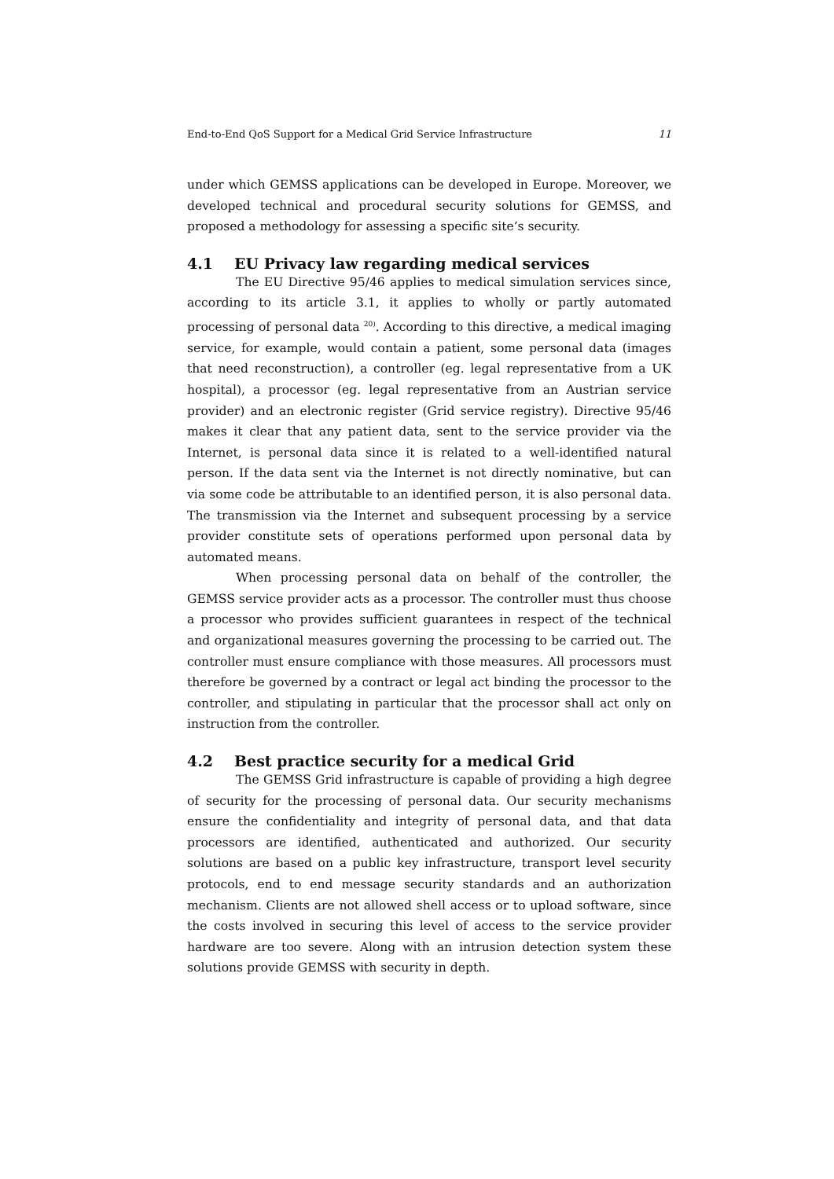End-to-End QoS Support for a Medical Grid Service Infrastructure 11
under which GEMSS applications can be developed in Europe. Moreover, we developed technical and procedural security solutions for GEMSS, and proposed a methodology for assessing a specific site’s security.
4.1 EU Privacy law regarding medical services
The EU Directive 95/46 applies to medical simulation services since, according to its article 3.1, it applies to wholly or partly automated processing of personal data <sup>20)</sup>. According to this directive, a medical imaging service, for example, would contain a patient, some personal data (images that need reconstruction), a controller (eg. legal representative from a UK hospital), a processor (eg. legal representative from an Austrian service provider) and an electronic register (Grid service registry). Directive 95/46 makes it clear that any patient data, sent to the service provider via the Internet, is personal data since it is related to a well-identified natural person. If the data sent via the Internet is not directly nominative, but can via some code be attributable to an identified person, it is also personal data. The transmission via the Internet and subsequent processing by a service provider constitute sets of operations performed upon personal data by automated means.
When processing personal data on behalf of the controller, the GEMSS service provider acts as a processor. The controller must thus choose a processor who provides sufficient guarantees in respect of the technical and organizational measures governing the processing to be carried out. The controller must ensure compliance with those measures. All processors must therefore be governed by a contract or legal act binding the processor to the controller, and stipulating in particular that the processor shall act only on instruction from the controller.
4.2 Best practice security for a medical Grid
The GEMSS Grid infrastructure is capable of providing a high degree of security for the processing of personal data. Our security mechanisms ensure the confidentiality and integrity of personal data, and that data processors are identified, authenticated and authorized. Our security solutions are based on a public key infrastructure, transport level security protocols, end to end message security standards and an authorization mechanism. Clients are not allowed shell access or to upload software, since the costs involved in securing this level of access to the service provider hardware are too severe. Along with an intrusion detection system these solutions provide GEMSS with security in depth.